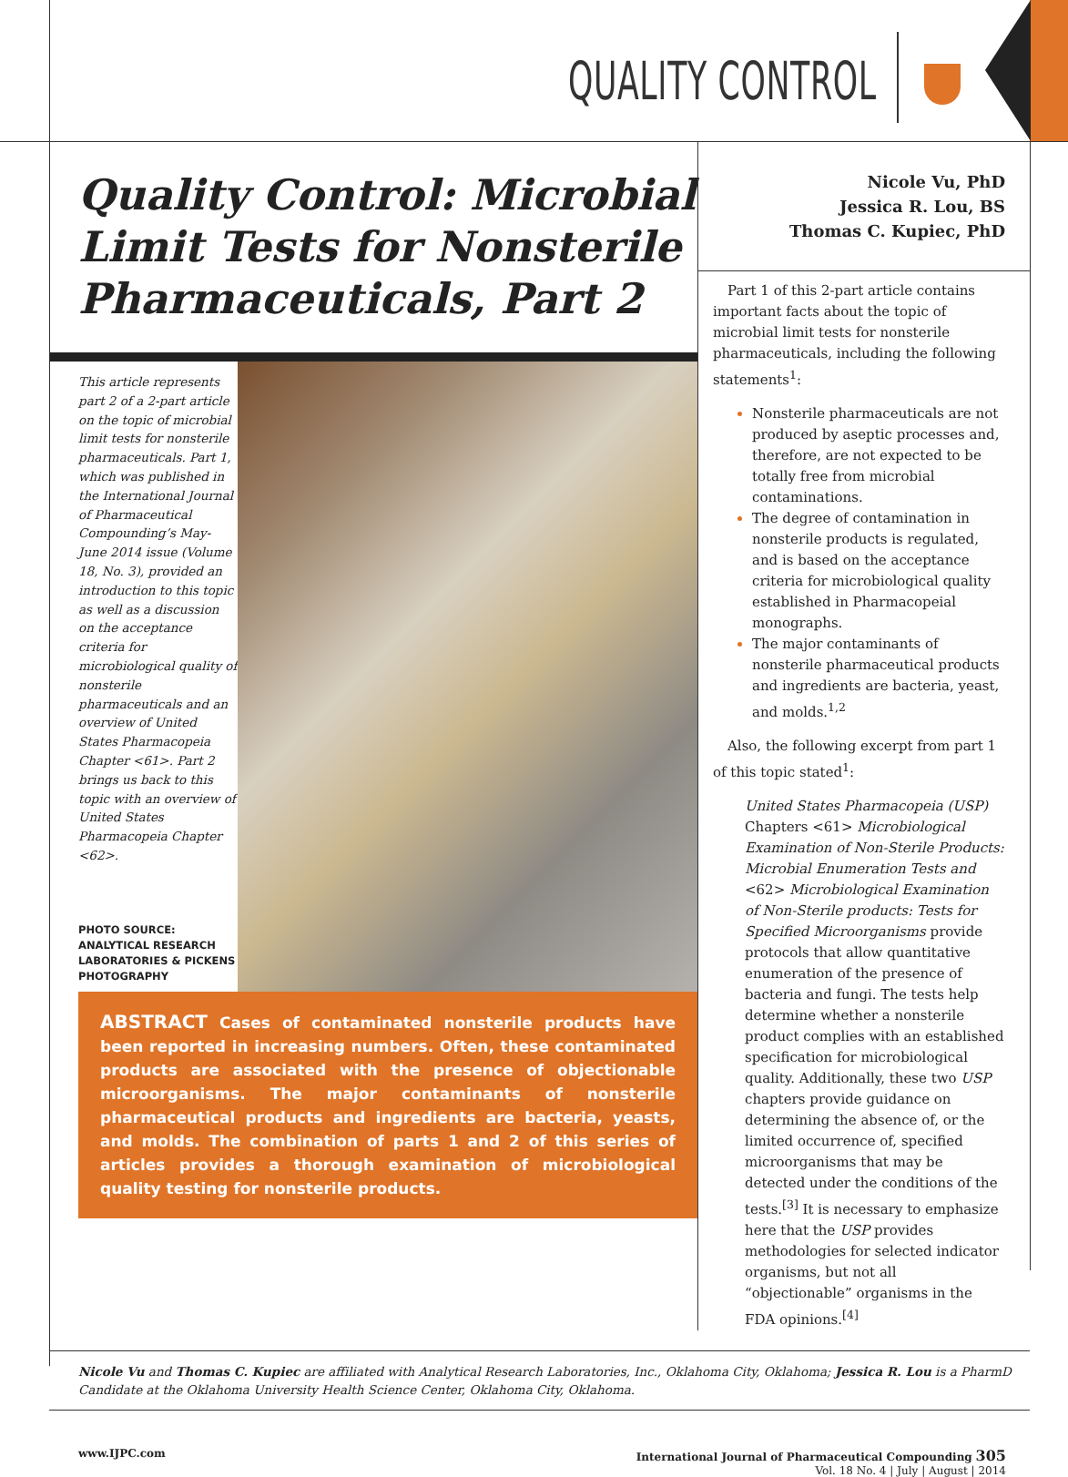QUALITY CONTROL
Quality Control: Microbial Limit Tests for Nonsterile Pharmaceuticals, Part 2
This article represents part 2 of a 2-part article on the topic of microbial limit tests for nonsterile pharmaceuticals. Part 1, which was published in the International Journal of Pharmaceutical Compounding’s May-June 2014 issue (Volume 18, No. 3), provided an introduction to this topic as well as a discussion on the acceptance criteria for microbiological quality of nonsterile pharmaceuticals and an overview of United States Pharmacopeia Chapter <61>. Part 2 brings us back to this topic with an overview of United States Pharmacopeia Chapter <62>.
PHOTO SOURCE: ANALYTICAL RESEARCH LABORATORIES & PICKENS PHOTOGRAPHY
ABSTRACT Cases of contaminated nonsterile products have been reported in increasing numbers. Often, these contaminated products are associated with the presence of objectionable microorganisms. The major contaminants of nonsterile pharmaceutical products and ingredients are bacteria, yeasts, and molds. The combination of parts 1 and 2 of this series of articles provides a thorough examination of microbiological quality testing for nonsterile products.
Nicole Vu, PhD
Jessica R. Lou, BS
Thomas C. Kupiec, PhD
Part 1 of this 2-part article contains important facts about the topic of microbial limit tests for nonsterile pharmaceuticals, including the following statements<sup>1</sup>:
Nonsterile pharmaceuticals are not produced by aseptic processes and, therefore, are not expected to be totally free from microbial contaminations.
The degree of contamination in nonsterile products is regulated, and is based on the acceptance criteria for microbiological quality established in Pharmacopeial monographs.
The major contaminants of nonsterile pharmaceutical products and ingredients are bacteria, yeast, and molds.<sup>1,2</sup>
Also, the following excerpt from part 1 of this topic stated<sup>1</sup>:
United States Pharmacopeia (USP) Chapters <61> Microbiological Examination of Non-Sterile Products: Microbial Enumeration Tests and <62> Microbiological Examination of Non-Sterile products: Tests for Specified Microorganisms provide protocols that allow quantitative enumeration of the presence of bacteria and fungi. The tests help determine whether a nonsterile product complies with an established specification for microbiological quality. Additionally, these two USP chapters provide guidance on determining the absence of, or the limited occurrence of, specified microorganisms that may be detected under the conditions of the tests.<sup>[3]</sup> It is necessary to emphasize here that the USP provides methodologies for selected indicator organisms, but not all “objectionable” organisms in the FDA opinions.<sup>[4]</sup>
Nicole Vu and Thomas C. Kupiec are affiliated with Analytical Research Laboratories, Inc., Oklahoma City, Oklahoma; Jessica R. Lou is a PharmD Candidate at the Oklahoma University Health Science Center, Oklahoma City, Oklahoma.
www.IJPC.com International Journal of Pharmaceutical Compounding 305
Vol. 18 No. 4 | July | August | 2014